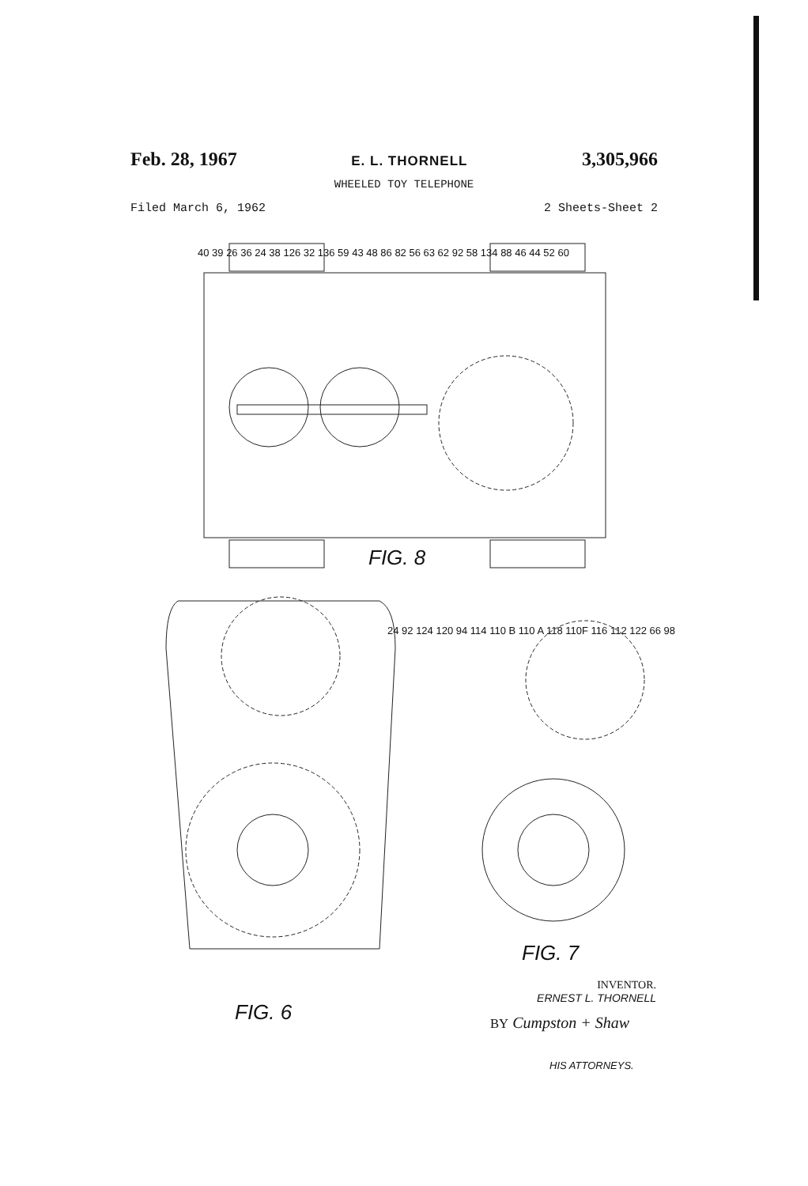Feb. 28, 1967 E. L. THORNELL 3,305,966
WHEELED TOY TELEPHONE
Filed March 6, 1962 2 Sheets-Sheet 2
FIG. 8
FIG. 6
FIG. 7
40 39 26 36 24 38 126 32 136 59 43 48 86 82 56 63 62 92 58 134 88 46 44 52 60
24 92 124 120 94 114 110 B 110 A 118 110F 116 112 122 66 98
INVENTOR.
ERNEST L. THORNELL
BY Cumpston + Shaw
HIS ATTORNEYS.